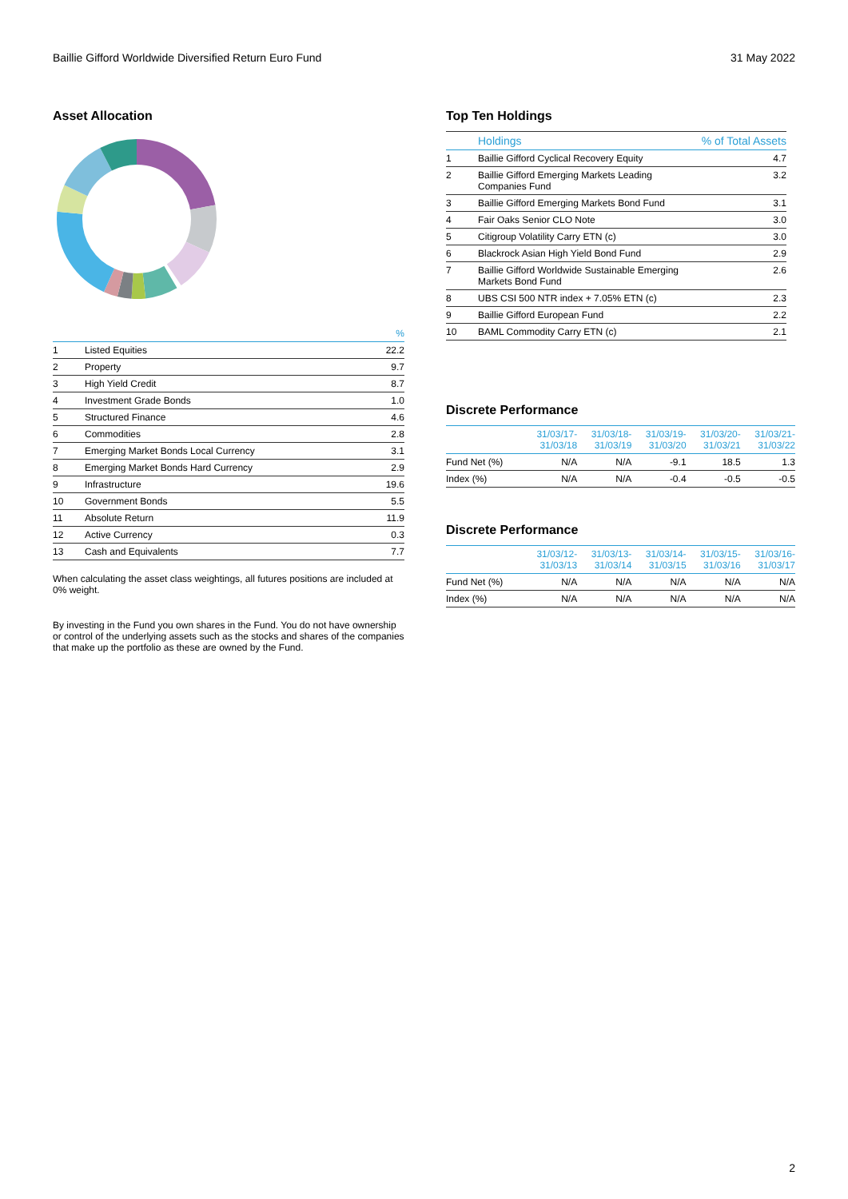Baillie Gifford Worldwide Diversified Return Euro Fund 31 May 2022
Asset Allocation
| | | % |
| --- | --- | --- |
| 1 | Listed Equities | 22.2 |
| 2 | Property | 9.7 |
| 3 | High Yield Credit | 8.7 |
| 4 | Investment Grade Bonds | 1.0 |
| 5 | Structured Finance | 4.6 |
| 6 | Commodities | 2.8 |
| 7 | Emerging Market Bonds Local Currency | 3.1 |
| 8 | Emerging Market Bonds Hard Currency | 2.9 |
| 9 | Infrastructure | 19.6 |
| 10 | Government Bonds | 5.5 |
| 11 | Absolute Return | 11.9 |
| 12 | Active Currency | 0.3 |
| 13 | Cash and Equivalents | 7.7 |
When calculating the asset class weightings, all futures positions are included at 0% weight.
By investing in the Fund you own shares in the Fund. You do not have ownership or control of the underlying assets such as the stocks and shares of the companies that make up the portfolio as these are owned by the Fund.
Top Ten Holdings
| | Holdings | % of Total Assets |
| --- | --- | --- |
| 1 | Baillie Gifford Cyclical Recovery Equity | 4.7 |
| 2 | Baillie Gifford Emerging Markets Leading Companies Fund | 3.2 |
| 3 | Baillie Gifford Emerging Markets Bond Fund | 3.1 |
| 4 | Fair Oaks Senior CLO Note | 3.0 |
| 5 | Citigroup Volatility Carry ETN (c) | 3.0 |
| 6 | Blackrock Asian High Yield Bond Fund | 2.9 |
| 7 | Baillie Gifford Worldwide Sustainable Emerging Markets Bond Fund | 2.6 |
| 8 | UBS CSI 500 NTR index + 7.05% ETN (c) | 2.3 |
| 9 | Baillie Gifford European Fund | 2.2 |
| 10 | BAML Commodity Carry ETN (c) | 2.1 |
Discrete Performance
| | 31/03/17- 31/03/18 | 31/03/18- 31/03/19 | 31/03/19- 31/03/20 | 31/03/20- 31/03/21 | 31/03/21- 31/03/22 |
| --- | --- | --- | --- | --- | --- |
| Fund Net (%) | N/A | N/A | -9.1 | 18.5 | 1.3 |
| Index (%) | N/A | N/A | -0.4 | -0.5 | -0.5 |
Discrete Performance
| | 31/03/12- 31/03/13 | 31/03/13- 31/03/14 | 31/03/14- 31/03/15 | 31/03/15- 31/03/16 | 31/03/16- 31/03/17 |
| --- | --- | --- | --- | --- | --- |
| Fund Net (%) | N/A | N/A | N/A | N/A | N/A |
| Index (%) | N/A | N/A | N/A | N/A | N/A |
2